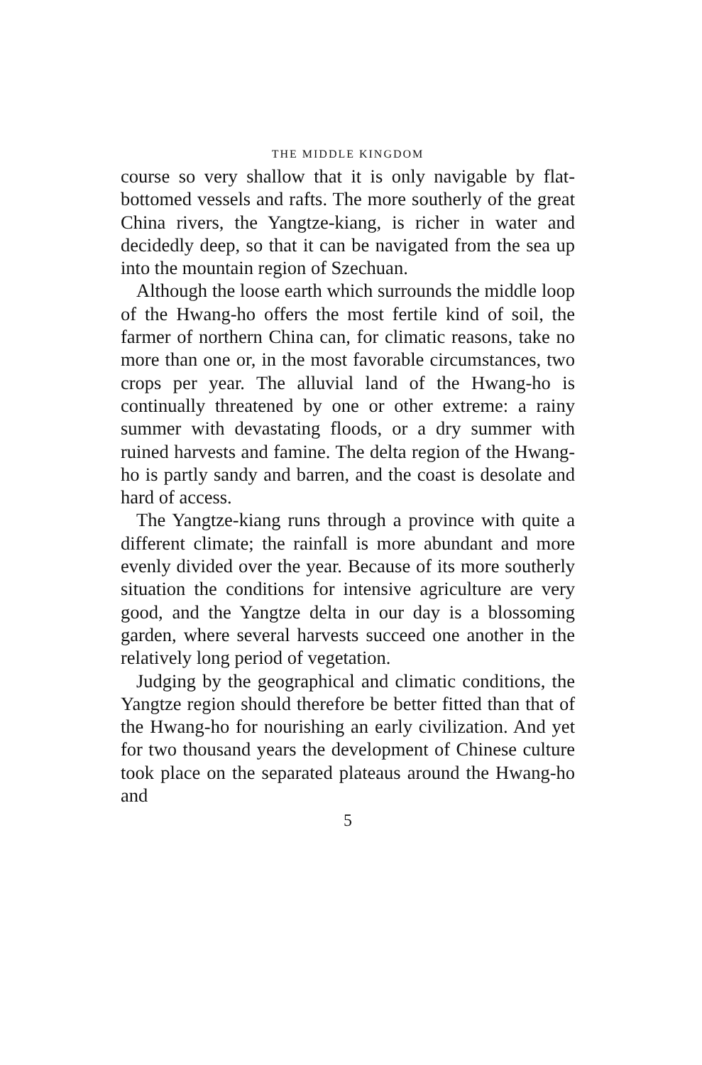THE MIDDLE KINGDOM
course so very shallow that it is only navigable by flat-bottomed vessels and rafts. The more southerly of the great China rivers, the Yangtze-kiang, is richer in water and decidedly deep, so that it can be navigated from the sea up into the mountain region of Szechuan.
Although the loose earth which surrounds the middle loop of the Hwang-ho offers the most fertile kind of soil, the farmer of northern China can, for climatic reasons, take no more than one or, in the most favorable circumstances, two crops per year. The alluvial land of the Hwang-ho is continually threatened by one or other extreme: a rainy summer with devastating floods, or a dry summer with ruined harvests and famine. The delta region of the Hwang-ho is partly sandy and barren, and the coast is desolate and hard of access.
The Yangtze-kiang runs through a province with quite a different climate; the rainfall is more abundant and more evenly divided over the year. Because of its more southerly situation the conditions for intensive agriculture are very good, and the Yangtze delta in our day is a blossoming garden, where several harvests succeed one another in the relatively long period of vegetation.
Judging by the geographical and climatic conditions, the Yangtze region should therefore be better fitted than that of the Hwang-ho for nourishing an early civilization. And yet for two thousand years the development of Chinese culture took place on the separated plateaus around the Hwang-ho and
5